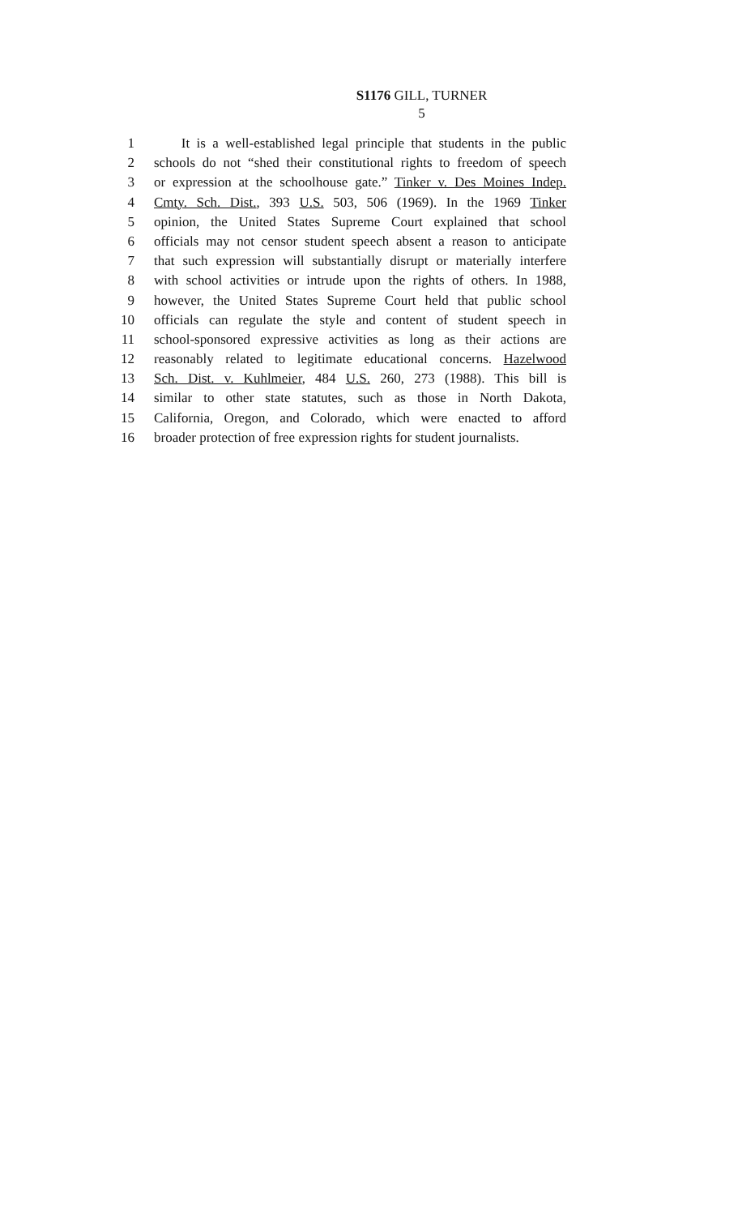S1176 GILL, TURNER
5
1 It is a well-established legal principle that students in the public
2 schools do not “shed their constitutional rights to freedom of speech
3 or expression at the schoolhouse gate.” Tinker v. Des Moines Indep.
4 Cmty. Sch. Dist., 393 U.S. 503, 506 (1969). In the 1969 Tinker
5 opinion, the United States Supreme Court explained that school
6 officials may not censor student speech absent a reason to anticipate
7 that such expression will substantially disrupt or materially interfere
8 with school activities or intrude upon the rights of others. In 1988,
9 however, the United States Supreme Court held that public school
10 officials can regulate the style and content of student speech in
11 school-sponsored expressive activities as long as their actions are
12 reasonably related to legitimate educational concerns. Hazelwood
13 Sch. Dist. v. Kuhlmeier, 484 U.S. 260, 273 (1988). This bill is
14 similar to other state statutes, such as those in North Dakota,
15 California, Oregon, and Colorado, which were enacted to afford
16 broader protection of free expression rights for student journalists.